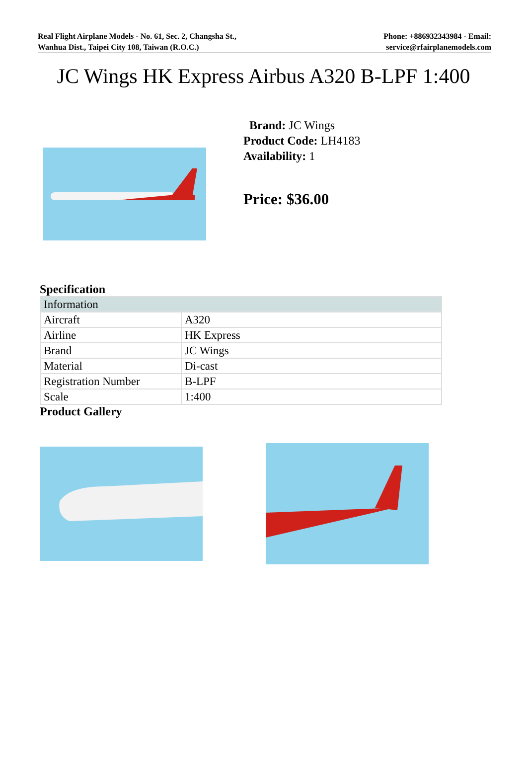Real Flight Airplane Models - No. 61, Sec. 2, Changsha St.,
Wanhua Dist., Taipei City 108, Taiwan (R.O.C.)
Phone: +886932343984 - Email:
service@rfairplanemodels.com
JC Wings HK Express Airbus A320 B-LPF 1:400
Brand: JC Wings
Product Code: LH4183
Availability: 1
Price: $36.00
Specification
| Information | |
| --- | --- |
| Aircraft | A320 |
| Airline | HK Express |
| Brand | JC Wings |
| Material | Di-cast |
| Registration Number | B-LPF |
| Scale | 1:400 |
Product Gallery